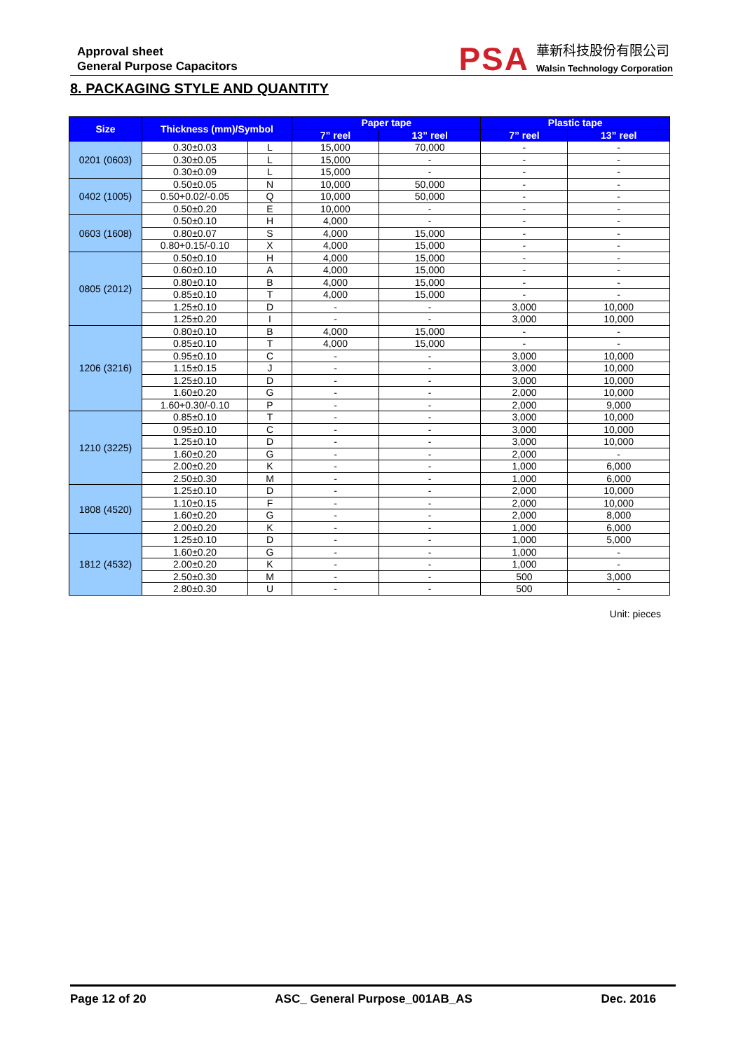Approval sheet
General Purpose Capacitors
PSA
華新科技股份有限公司
Walsin Technology Corporation
8. PACKAGING STYLE AND QUANTITY
| Size | Thickness (mm)/Symbol | | Paper tape | | Plastic tape | |
| --- | --- | --- | --- | --- | --- | --- |
| | | | 7” reel | 13” reel | 7” reel | 13” reel |
| 0201 (0603) | 0.30±0.03 | L | 15,000 | 70,000 | - | - |
| | 0.30±0.05 | L | 15,000 | - | - | - |
| | 0.30±0.09 | L | 15,000 | - | - | - |
| 0402 (1005) | 0.50±0.05 | N | 10,000 | 50,000 | - | - |
| | 0.50+0.02/-0.05 | Q | 10,000 | 50,000 | - | - |
| | 0.50±0.20 | E | 10,000 | - | - | - |
| 0603 (1608) | 0.50±0.10 | H | 4,000 | - | - | - |
| | 0.80±0.07 | S | 4,000 | 15,000 | - | - |
| | 0.80+0.15/-0.10 | X | 4,000 | 15,000 | - | - |
| 0805 (2012) | 0.50±0.10 | H | 4,000 | 15,000 | - | - |
| | 0.60±0.10 | A | 4,000 | 15,000 | - | - |
| | 0.80±0.10 | B | 4,000 | 15,000 | - | - |
| | 0.85±0.10 | T | 4,000 | 15,000 | - | - |
| | 1.25±0.10 | D | - | - | 3,000 | 10,000 |
| | 1.25±0.20 | I | - | - | 3,000 | 10,000 |
| 1206 (3216) | 0.80±0.10 | B | 4,000 | 15,000 | - | - |
| | 0.85±0.10 | T | 4,000 | 15,000 | - | - |
| | 0.95±0.10 | C | - | - | 3,000 | 10,000 |
| | 1.15±0.15 | J | - | - | 3,000 | 10,000 |
| | 1.25±0.10 | D | - | - | 3,000 | 10,000 |
| | 1.60±0.20 | G | - | - | 2,000 | 10,000 |
| | 1.60+0.30/-0.10 | P | - | - | 2,000 | 9,000 |
| 1210 (3225) | 0.85±0.10 | T | - | - | 3,000 | 10,000 |
| | 0.95±0.10 | C | - | - | 3,000 | 10,000 |
| | 1.25±0.10 | D | - | - | 3,000 | 10,000 |
| | 1.60±0.20 | G | - | - | 2,000 | - |
| | 2.00±0.20 | K | - | - | 1,000 | 6,000 |
| | 2.50±0.30 | M | - | - | 1,000 | 6,000 |
| 1808 (4520) | 1.25±0.10 | D | - | - | 2,000 | 10,000 |
| | 1.10±0.15 | F | - | - | 2,000 | 10,000 |
| | 1.60±0.20 | G | - | - | 2,000 | 8,000 |
| | 2.00±0.20 | K | - | - | 1,000 | 6,000 |
| 1812 (4532) | 1.25±0.10 | D | - | - | 1,000 | 5,000 |
| | 1.60±0.20 | G | - | - | 1,000 | - |
| | 2.00±0.20 | K | - | - | 1,000 | - |
| | 2.50±0.30 | M | - | - | 500 | 3,000 |
| | 2.80±0.30 | U | - | - | 500 | - |
Unit: pieces
Page 12 of 20 ASC_ General Purpose_001AB_AS Dec. 2016